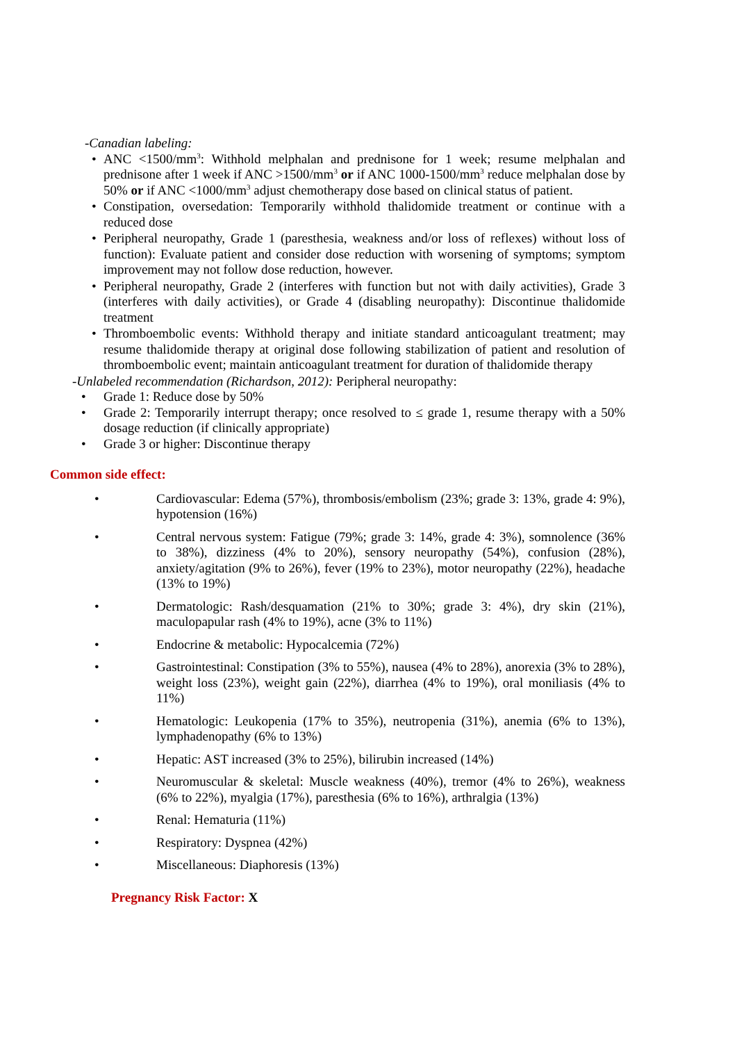-Canadian labeling:
• ANC <1500/mm<sup>3</sup>: Withhold melphalan and prednisone for 1 week; resume melphalan and prednisone after 1 week if ANC >1500/mm<sup>3</sup> or if ANC 1000-1500/mm<sup>3</sup> reduce melphalan dose by 50% or if ANC <1000/mm<sup>3</sup> adjust chemotherapy dose based on clinical status of patient.
• Constipation, oversedation: Temporarily withhold thalidomide treatment or continue with a reduced dose
• Peripheral neuropathy, Grade 1 (paresthesia, weakness and/or loss of reflexes) without loss of function): Evaluate patient and consider dose reduction with worsening of symptoms; symptom improvement may not follow dose reduction, however.
• Peripheral neuropathy, Grade 2 (interferes with function but not with daily activities), Grade 3 (interferes with daily activities), or Grade 4 (disabling neuropathy): Discontinue thalidomide treatment
• Thromboembolic events: Withhold therapy and initiate standard anticoagulant treatment; may resume thalidomide therapy at original dose following stabilization of patient and resolution of thromboembolic event; maintain anticoagulant treatment for duration of thalidomide therapy
-Unlabeled recommendation (Richardson, 2012): Peripheral neuropathy:
• Grade 1: Reduce dose by 50%
• Grade 2: Temporarily interrupt therapy; once resolved to ≤ grade 1, resume therapy with a 50% dosage reduction (if clinically appropriate)
• Grade 3 or higher: Discontinue therapy
Common side effect:
• Cardiovascular: Edema (57%), thrombosis/embolism (23%; grade 3: 13%, grade 4: 9%), hypotension (16%)
• Central nervous system: Fatigue (79%; grade 3: 14%, grade 4: 3%), somnolence (36% to 38%), dizziness (4% to 20%), sensory neuropathy (54%), confusion (28%), anxiety/agitation (9% to 26%), fever (19% to 23%), motor neuropathy (22%), headache (13% to 19%)
• Dermatologic: Rash/desquamation (21% to 30%; grade 3: 4%), dry skin (21%), maculopapular rash (4% to 19%), acne (3% to 11%)
• Endocrine & metabolic: Hypocalcemia (72%)
• Gastrointestinal: Constipation (3% to 55%), nausea (4% to 28%), anorexia (3% to 28%), weight loss (23%), weight gain (22%), diarrhea (4% to 19%), oral moniliasis (4% to 11%)
• Hematologic: Leukopenia (17% to 35%), neutropenia (31%), anemia (6% to 13%), lymphadenopathy (6% to 13%)
• Hepatic: AST increased (3% to 25%), bilirubin increased (14%)
• Neuromuscular & skeletal: Muscle weakness (40%), tremor (4% to 26%), weakness (6% to 22%), myalgia (17%), paresthesia (6% to 16%), arthralgia (13%)
• Renal: Hematuria (11%)
• Respiratory: Dyspnea (42%)
• Miscellaneous: Diaphoresis (13%)
Pregnancy Risk Factor: X